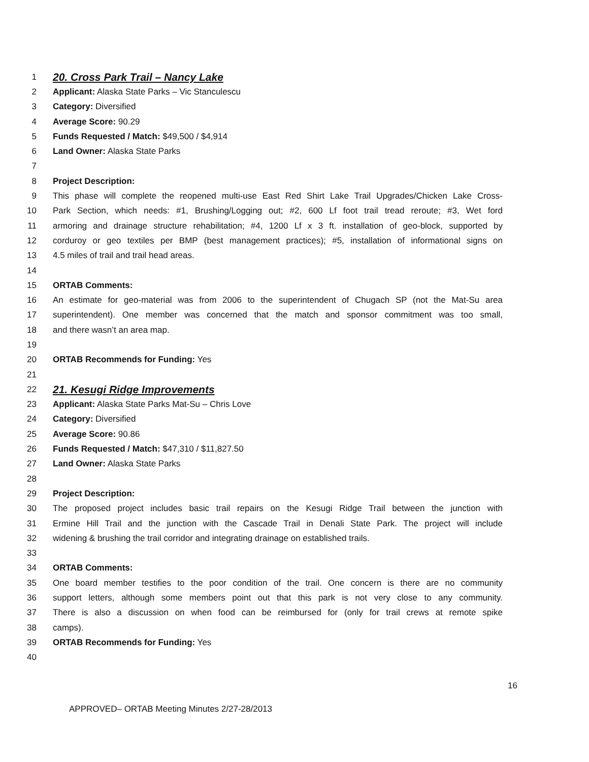1 20. Cross Park Trail – Nancy Lake
2 Applicant: Alaska State Parks – Vic Stanculescu
3 Category: Diversified
4 Average Score: 90.29
5 Funds Requested / Match: $49,500 / $4,914
6 Land Owner: Alaska State Parks
7
8 Project Description:
9 This phase will complete the reopened multi-use East Red Shirt Lake Trail Upgrades/Chicken Lake Cross-
10 Park Section, which needs: #1, Brushing/Logging out; #2, 600 Lf foot trail tread reroute; #3, Wet ford
11 armoring and drainage structure rehabilitation; #4, 1200 Lf x 3 ft. installation of geo-block, supported by
12 corduroy or geo textiles per BMP (best management practices); #5, installation of informational signs on
13 4.5 miles of trail and trail head areas.
14
15 ORTAB Comments:
16 An estimate for geo-material was from 2006 to the superintendent of Chugach SP (not the Mat-Su area
17 superintendent). One member was concerned that the match and sponsor commitment was too small,
18 and there wasn’t an area map.
19
20 ORTAB Recommends for Funding: Yes
21
22 21. Kesugi Ridge Improvements
23 Applicant: Alaska State Parks Mat-Su – Chris Love
24 Category: Diversified
25 Average Score: 90.86
26 Funds Requested / Match: $47,310 / $11,827.50
27 Land Owner: Alaska State Parks
28
29 Project Description:
30 The proposed project includes basic trail repairs on the Kesugi Ridge Trail between the junction with
31 Ermine Hill Trail and the junction with the Cascade Trail in Denali State Park. The project will include
32 widening & brushing the trail corridor and integrating drainage on established trails.
33
34 ORTAB Comments:
35 One board member testifies to the poor condition of the trail. One concern is there are no community
36 support letters, although some members point out that this park is not very close to any community.
37 There is also a discussion on when food can be reimbursed for (only for trail crews at remote spike
38 camps).
39 ORTAB Recommends for Funding: Yes
40
16
APPROVED– ORTAB Meeting Minutes 2/27-28/2013